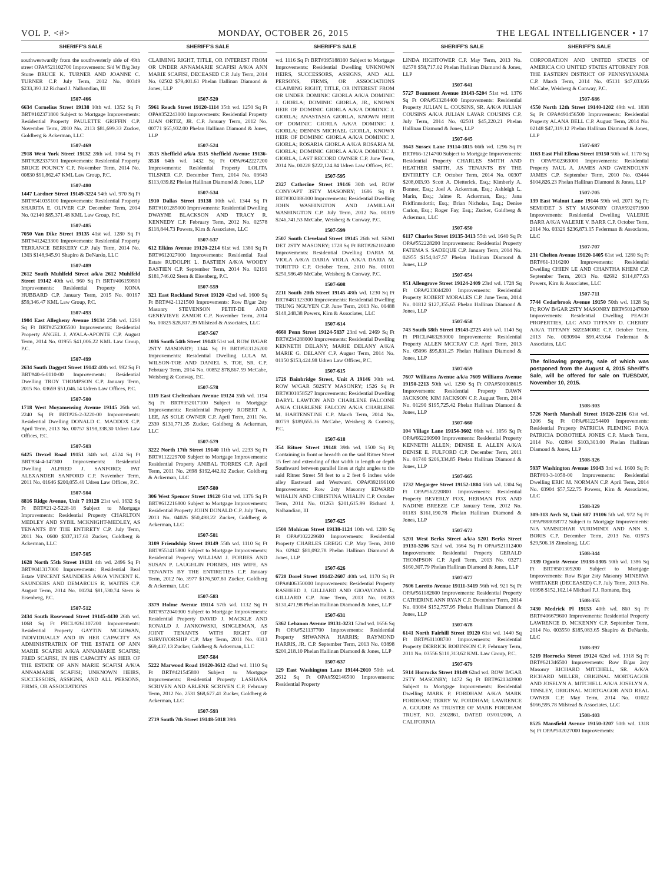VOL P. <#> MONDAY, OCTOBER 26, 2015 THE LEGAL INTELLIGENCER • 17
SHERIFF'S SALE SHERIFF'S SALE SHERIFF'S SALE SHERIFF'S SALE SHERIFF'S SALE
southwestwardly from the southwesterly side of 49th street OPA#521102700 Improvements: S/d W B/g 3sty Stone BRUCE K. TURNER AND JOANNE C. TURNER C.P. July Term, 2012 No. 00349 $233,393.12 Richard J. Nalbandian, III
1507-466
6634 Cornelius Street 19138 10th wd. 1352 Sq Ft BRT#102371800 Subject to Mortgage Improvements: Residential Property PAULETTE GRIFFIN C.P. November Term, 2010 No. 2113 $81,699.33 Zucker, Goldberg & Ackerman, LLC
1507-469
2918 West York Street 19132 28th wd. 1064 Sq Ft BRT#282337501 Improvements: Residential Property BRUCE POUNCY C.P. November Term, 2014 No. 00830 $91,862.47 KML Law Group, P.C.
1507-480
1447 Lardner Street 19149-3224 54th wd. 970 Sq Ft BRT#541035100 Improvements: Residential Property SHARITA E. OLIVER C.P. December Term, 2014 No. 02140 $85,371.48 KML Law Group, P.C.
1507-485
7050 Van Dike Street 19135 41st wd. 1280 Sq Ft BRT#412423300 Improvements: Residential Property TERRANCE BERKERY C.P. July Term, 2014 No. 1303 $148,945.91 Shapiro & DeNardo, LLC
1507-489
2612 South Muhlfeld Street a/k/a 2612 Muhlfeld Street 19142 40th wd. 960 Sq Ft BRT#406159800 Improvements: Residential Property KONA HUBBARD C.P. January Term, 2015 No. 00167 $59,346.47 KML Law Group, P.C.
1507-493
1904 East Allegheny Avenue 19134 25th wd. 1260 Sq Ft BRT#252305500 Improvements: Residential Property ANGEL J. AYALA-APONTE C.P. August Term, 2014 No. 01955 $41,006.22 KML Law Group, P.C.
1507-499
2634 South Daggett Street 19142 40th wd. 992 Sq Ft BRT#40-6-0110-00 Improvements: Residential Dwelling TROY THOMPSON C.P. January Term, 2015 No. 03659 $51,046.14 Udren Law Offices, P.C.
1507-500
1718 West Moyamensing Avenue 19145 26th wd. 2240 Sq Ft BRT#26-2-3220-00 Improvements: Residential Dwelling DONALD C. MADDOX C.P. April Term, 2013 No. 00757 $198,338.30 Udren Law Offices, P.C.
1507-503
6425 Drexel Road 19151 34th wd. 4524 Sq Ft BRT#34-4-147300 Improvements: Residential Dwelling ALFRED J. SANFORD; PAT ALEXANDER SANFORD C.P. November Term, 2011 No. 01646 $200,055.40 Udren Law Offices, P.C.
1507-504
8816 Ridge Avenue, Unit 7 19128 21st wd. 1632 Sq Ft BRT#21-2-5228-18 Subject to Mortgage Improvements: Residential Property CHARLTON MEDLEY AND SYBIL MCKNIGHT-MEDLEY, AS TENANTS BY THE ENTIRETY C.P. July Term, 2011 No. 0600 $337,317.61 Zucker, Goldberg & Ackerman, LLC
1507-505
1628 North 55th Street 19131 4th wd. 2496 Sq Ft BRT#041317000 Improvements: Residential Real Estate VINCENT SAUNDERS A/K/A VINCENT K. SAUNDERS AND DEMARCUS R. WAITES C.P. August Term, 2014 No. 00234 $81,530.74 Stern & Eisenberg, P.C.
1507-512
2434 South Rosewood Street 19145-4430 26th wd. 1068 Sq Ft PRCL#261107200 Improvements: Residential Property GAYTIN MCGOWAN, INDIVIDUALLY AND IN HER CAPACITY AS ADMINISTRATRIX OF THE ESTATE OF ANN MARIE SCAFISI A/K/A ANNAMARIE SCAFISI; FRED SCAFISI, IN HIS CAPACITY AS HEIR OF THE ESTATE OF ANN MARIE SCAFISI A/K/A ANNAMARIE SCAFISI; UNKNOWN HEIRS, SUCCESSORS, ASSIGNS, AND ALL PERSONS, FIRMS, OR ASSOCIATIONS
CLAIMING RIGHT, TITLE, OR INTEREST FROM OR UNDER ANNAMARIE SCAFISI A/K/A ANN MARIE SCAFISI, DECEASED C.P. July Term, 2014 No. 02502 $79,401.61 Phelan Hallinan Diamond & Jones, LLP
1507-520
5961 Reach Street 19120-1114 35th wd. 1250 Sq Ft OPA#352243000 Improvements: Residential Property JUAN ORTIZ, JR. C.P. January Term, 2012 No. 00771 $65,932.00 Phelan Hallinan Diamond & Jones, LLP
1507-524
3515 Sheffield a/k/a 3515 Sheffield Avenue 19136-3518 64th wd. 1432 Sq Ft OPA#642227200 Improvements: Residential Property LOLITA TILSNER C.P. December Term, 2014 No. 03643 $113,039.82 Phelan Hallinan Diamond & Jones, LLP
1507-534
1910 Dallas Street 19138 10th wd. 1344 Sq Ft BRT#101285000 Improvements: Residential Dwelling DWAYNE BLACKSON AND TRACY R. KENNEDY C.P. February Term, 2012 No. 02578 $118,844.73 Powers, Kirn & Associates, LLC
1507-537
612 Elkins Avenue 19120-2214 61st wd. 1380 Sq Ft BRT#612027000 Improvements: Residential Real Estate RUDOLPH L. BASTIEN A/K/A WOODY BASTIEN C.P. September Term, 2014 No. 02191 $181,746.02 Stern & Eisenberg, P.C.
1507-559
321 East Rockland Street 19120 42nd wd. 1600 Sq Ft BRT#42-1121500 Improvements: Row B/gar 2sty Masonry STEVENSON PETIT-DE AND GENEVIEVE ZAMOR C.P. November Term, 2014 No. 00825 $28,817.39 Milstead & Associates, LLC
1507-567
1036 South 54th Street 19143 51st wd. ROW B/GAR 2STY MASONRY; 1344 Sq Ft BRT#513126200 Improvements: Residential Dwelling LULA M. WILSON-TOE AND DANIEL S. TOE, SR. C.P. February Term, 2014 No. 00852 $78,867.59 McCabe, Weisberg & Conway, P.C.
1507-578
1119 East Cheltenham Avenue 19124 35th wd. 1194 Sq Ft BRT#352017100 Subject to Mortgage Improvements: Residential Property ROBERT A. LEE, AS SOLE OWNER C.P. April Term, 2011 No. 2339 $131,771.35 Zucker, Goldberg & Ackerman, LLC
1507-579
3222 North 17th Street 19140 11th wd. 2233 Sq Ft BRT#112229700 Subject to Mortgage Improvements: Residential Property ANIBAL TORRES C.P. April Term, 2011 No. 2698 $192,442.02 Zucker, Goldberg & Ackerman, LLC
1507-580
306 West Spencer Street 19120 61st wd. 1376 Sq Ft BRT#612216800 Subject to Mortgage Improvements: Residential Property JOHN DONALD C.P. July Term, 2013 No. 04026 $50,498.22 Zucker, Goldberg & Ackerman, LLC
1507-581
3109 Friendship Street 19149 55th wd. 1110 Sq Ft BRT#551415800 Subject to Mortgage Improvements: Residential Property WILLIAM J. FORBES AND SUSAN P. LAUGHLIN FORBES, HIS WIFE, AS TENANTS BY THE ENTIRETIES C.P. January Term, 2012 No. 3977 $176,507.80 Zucker, Goldberg & Ackerman, LLC
1507-583
3379 Holme Avenue 19114 57th wd. 1132 Sq Ft BRT#572040300 Subject to Mortgage Improvements: Residential Property DAVID J. MACKLE AND RONALD J. JANKOWSKI, SINGLEMAN, AS JOINT TENANTS WITH RIGHT OF SURVIVORSHIP C.P. May Term, 2011 No. 0313 $69,437.13 Zucker, Goldberg & Ackerman, LLC
1507-584
5222 Marwood Road 19120-3612 42nd wd. 1110 Sq Ft BRT#421545800 Subject to Mortgage Improvements: Residential Property LASHANA SCRIVEN AND ARLENE SCRIVEN C.P. February Term, 2012 No. 2531 $68,677.41 Zucker, Goldberg & Ackerman, LLC
1507-593
2719 South 7th Street 19148-5018 39th
wd. 1116 Sq Ft BRT#395188100 Subject to Mortgage Improvements: Residential Dwelling UNKNOWN HEIRS, SUCCESSORS, ASSIGNS, AND ALL PERSONS, FIRMS, OR ASSOCIATIONS CLAIMING RIGHT, TITLE, OR INTEREST FROM OR UNDER DOMINIC GIORLA A/K/A DOMINIC J. GIORLA; DOMINIC GIORLA, JR., KNOWN HEIR OF DOMINIC GIORLA A/K/A DOMINIC J. GIORLA; ANASTASIA GIORLA, KNOWN HEIR OF DOMINIC GIORLA A/K/A DOMINIC J. GIORLA; DENNIS MICHAEL GIORLA, KNOWN HEIR OF DOMINIC GIORLA A/K/A DOMINIC J. GIORLA; ROSARIA GIORLA A/K/A ROSARIA M. GIORLA; DOMINIC GIORLA A/K/A DOMINIC J. GIORLA, LAST RECORD OWNER C.P. June Term, 2014 No. 00228 $222,124.84 Udren Law Offices, P.C.
1507-595
2327 Catherine Street 19146 30th wd. ROW CONV/APT 3STY MASONRY; 1686 Sq Ft BRT#302086100 Improvements: Residential Dwelling JOHN WASHINGTON AND JAMILLAH WASHINGTON C.P. July Term, 2012 No. 00319 $246,741.53 McCabe, Weisberg & Conway, P.C.
1507-599
2507 South Cleveland Street 19145 26th wd. SEMI DET 2STY MASONRY; 1728 Sq Ft BRT#262102400 Improvements: Residential Dwelling DARIA M. VIOLA A/K/A DARIA VIOLA A/K/A DARIA M. TORITTO C.P. October Term, 2010 No. 00101 $250,986.49 McCabe, Weisberg & Conway, P.C.
1507-608
2211 South 20th Street 19145 48th wd. 1230 Sq Ft BRT#481323300 Improvements: Residential Dwelling TRUNG NGUYEN C.P. June Term, 2013 No. 00488 $148,248.38 Powers, Kirn & Associates, LLC
1507-614
4660 Penn Street 19124-5837 23rd wd. 2469 Sq Ft BRT#234288000 Improvements: Residential Dwelling KENNETH DELANY; MARIE DELANY A/K/A MARIE G. DELANY C.P. August Term, 2014 No. 01150 $153,424.98 Udren Law Offices, P.C.
1507-615
1726 Bainbridge Street, Unit A 19146 30th wd. ROW W/GAR 502STY MASONRY; 1526 Sq Ft BRT#301058527 Improvements: Residential Dwelling DARYL LAWTON AND CHARLENE FALCONE A/K/A CHARLENE FALCON A/K/A CHARLENE M. HARTENSTINE C.P. March Term, 2014 No. 00759 $189,655.36 McCabe, Weisberg & Conway, P.C.
1507-618
354 Ritner Street 19148 39th wd. 1500 Sq Ft; Containing in front or breadth on the said Ritner Street 15 feet and extending of that width in length or depth Southward between parallel lines at right angles to the said Ritner Street 58 feet to a 2 feet 6 inches wide alley Eastward and Westward. OPA#392196100 Improvements: Row 2sty Masonry EDWARD WHALIN AND CHRISTINA WHALIN C.P. October Term, 2014 No. 01263 $201,615.99 Richard J. Nalbandian, III
1507-625
1500 Mohican Street 19138-1124 10th wd. 1280 Sq Ft OPA#102229600 Improvements: Residential Property CHARLES GREGG C.P. May Term, 2010 No. 02942 $81,092.78 Phelan Hallinan Diamond & Jones, LLP
1507-626
6720 Dorel Street 19142-2607 40th wd. 1170 Sq Ft OPA#406350000 Improvements: Residential Property RASHEED J. GILLIARD AND GIOAVONDA L. GILLIARD C.P. June Term, 2013 No. 00283 $131,471.98 Phelan Hallinan Diamond & Jones, LLP
1507-631
5362 Lebanon Avenue 19131-3231 52nd wd. 1656 Sq Ft OPA#521137700 Improvements: Residential Property SHWANNA HARRIS; RAYMOND HARRIS, JR. C.P. September Term, 2013 No. 03898 $200,218.10 Phelan Hallinan Diamond & Jones, LLP
1507-637
129 East Washington Lane 19144-2010 59th wd. 2612 Sq Ft OPA#592146500 Improvements: Residential Property
LINDA HIGHTOWER C.P. May Term, 2013 No. 02578 $58,717.02 Phelan Hallinan Diamond & Jones, LLP
1507-641
5727 Beaumont Avenue 19143-5204 51st wd. 1376 Sq Ft OPA#513284400 Improvements: Residential Property JULIAN L. COUSINS, SR. A/K/A JULIAN COUSINS A/K/A JULIAN LAVAR COUSINS C.P. July Term, 2014 No. 02501 $45,220.21 Phelan Hallinan Diamond & Jones, LLP
1507-645
3643 Sussex Lane 19114-1815 66th wd. 1296 Sq Ft BRT#66-1214700 Subject to Mortgage Improvements: Residential Property CHARLES SMITH AND HEATHER SMITH, AS TENANTS BY THE ENTIRETY C.P. October Term, 2014 No. 00307 $208,003.93 Scott A. Dietterick, Esq.; Kimberly A. Bonner, Esq.; Joel A. Ackerman, Esq.; Ashleigh L. Marin, Esq.; Jaime R. Ackerman, Esq.; Jana Fridfinnsdottir, Esq.; Brian Nicholas, Esq.; Denise Carlon, Esq.; Roger Fay, Esq.; Zucker, Goldberg & Ackerman, LLC
1507-650
6117 Charles Street 19135-3413 55th wd. 1640 Sq Ft OPA#552228200 Improvements: Residential Property FATEMA S. SADEQUE C.P. January Term, 2014 No. 02955 $154,047.57 Phelan Hallinan Diamond & Jones, LLP
1507-654
951 Allengrove Street 19124-2409 23rd wd. 1728 Sq Ft OPA#233044200 Improvements: Residential Property ROBERT MORALES C.P. June Term, 2014 No. 01812 $127,355.65 Phelan Hallinan Diamond & Jones, LLP
1507-658
743 South 58th Street 19143-2725 46th wd. 1140 Sq Ft PRCL#463283000 Improvements: Residential Property ALLEN MCCRAY C.P. April Term, 2013 No. 05096 $95,831.25 Phelan Hallinan Diamond & Jones, LLP
1507-659
7607 Williams Avenue a/k/a 7609 Williams Avenue 19150-2213 50th wd. 1290 Sq Ft OPA#501008615 Improvements: Residential Property DAWN JACKSON; KIM JACKSON C.P. August Term, 2014 No. 01290 $195,725.42 Phelan Hallinan Diamond & Jones, LLP
1507-660
104 Village Lane 19154-3602 66th wd. 1056 Sq Ft OPA#662290900 Improvements: Residential Property KENNETH ALLEN; DENISE E. ALLEN A/K/A DENISE E. FULFORD C.P. December Term, 2011 No. 01740 $206,334.85 Phelan Hallinan Diamond & Jones, LLP
1507-665
1732 Megargee Street 19152-1804 56th wd. 1304 Sq Ft OPA#562220800 Improvements: Residential Property BEVERLY FOX, HERMAN FOX AND NADINE BREEZE C.P. January Term, 2012 No. 01183 $161,190.78 Phelan Hallinan Diamond & Jones, LLP
1507-672
5201 West Berks Street a/k/a 5201 Berks Street 19131-3206 52nd wd. 1664 Sq Ft OPA#521112400 Improvements: Residential Property GERALD THOMPSON C.P. April Term, 2013 No. 03271 $160,307.79 Phelan Hallinan Diamond & Jones, LLP
1507-677
7606 Loretto Avenue 19111-3419 56th wd. 921 Sq Ft OPA#561182600 Improvements: Residential Property CATHERINE ANN RYAN C.P. December Term, 2014 No. 03084 $152,757.95 Phelan Hallinan Diamond & Jones, LLP
1507-678
6141 North Fairhill Street 19120 61st wd. 1440 Sq Ft BRT#611108700 Improvements: Residential Property DERRICK ROBINSON C.P. February Term, 2011 No. 03556 $110,313.62 KML Law Group, P.C.
1507-679
5914 Horrocks Street 19149 62nd wd. ROW B/GAR 2STY MASONRY; 1472 Sq Ft BRT#621343900 Subject to Mortgage Improvements: Residential Dwelling MARK P. FORDHAM A/K/A MARK FORDHAM; TERRY W. FORDHAM; LAWRENCE A. GOUDIE AS TRUSTEE OF MARK FORDHAM TRUST, NO. 2502861, DATED 03/01/2006, A CALIFORNIA
CORPORATION AND UNITED STATES OF AMERICA C/O UNITED STATES ATTORNEY FOR THE EASTERN DISTRICT OF PENNSYLVANIA C.P. March Term, 2014 No. 05131 $47,033.66 McCabe, Weisberg & Conway, P.C.
1507-686
4550 North 12th Street 19140-1202 49th wd. 1838 Sq Ft OPA#491456500 Improvements: Residential Property ALANA BELL C.P. August Term, 2014 No. 02148 $47,319.12 Phelan Hallinan Diamond & Jones, LLP
1507-687
1163 East Phil Ellena Street 19150 50th wd. 1170 Sq Ft OPA#502363000 Improvements: Residential Property PAUL A. JAMES AND GWENDOLYN JAMES C.P. September Term, 2010 No. 03444 $104,826.23 Phelan Hallinan Diamond & Jones, LLP
1507-705
139 East Walnut Lane 19144 59th wd. 2071 Sq Ft; SEMI/DET 3 STY MASONRY OPA#592071900 Improvements: Residential Dwelling VALERIE BARR A/K/A VALERIE V. BARR C.P. October Term, 2014 No. 03329 $236,873.15 Federman & Associates, LLC
1507-707
231 Chelten Avenue 19120-1405 61st wd. 1280 Sq Ft BRT#61-1316200 Improvements: Residential Dwelling CHIEN LE AND CHANTHA KHEM C.P. September Term, 2013 No. 02692 $114,877.63 Powers, Kirn & Associates, LLC
1507-711
7744 Cedarbrook Avenue 19150 50th wd. 1128 Sq Ft; ROW B/GAR 2STY MASONRY BRT#501247600 Improvements: Residential Dwelling PEACH PROPERTIES, LLC AND TIFFANY D. CHERRY A/K/A TIFFANY SIZEMORE C.P. October Term, 2013 No. 0030904 $99,453.64 Federman & Associates, LLC
The following property, sale of which was postponed from the August 4, 2015 Sheriff's Sale, will be offered for sale on TUESDAY, November 10, 2015.
1508-303
5726 North Marshall Street 19120-2216 61st wd. 1206 Sq Ft OPA#612254400 Improvements: Residential Property PATRICIA FLEMING F/K/A PATRICIA DOROTHEA JONES C.P. March Term, 2014 No. 02894 $103,303.00 Phelan Hallinan Diamond & Jones, LLP
1508-326
5937 Washington Avenue 19143 3rd wd. 1600 Sq Ft BRT#03-3-1058-00 Improvements: Residential Dwelling ERIC M. NORMAN C.P. April Term, 2014 No. 03904 $57,522.75 Powers, Kirn & Associates, LLC
1508-329
309-313 Arch St, Unit 607 19106 5th wd. 972 Sq Ft OPA#888058772 Subject to Mortgage Improvements: N/A VAMSIDHAR VURIMINDI AND ANN S. BORIS C.P. December Term, 2013 No. 01973 $29,506.18 Zimolong, LLC
1508-344
7339 Ogontz Avenue 19138-1305 50th wd. 1386 Sq Ft BRT#501309200 Subject to Mortgage Improvements: Row B/gar 2sty Masonry MINERVA WHITAKER (DECEASED) C.P. July Term, 2013 No. 01998 $152,102.14 Michael F.J. Romano, Esq.
1508-355
7430 Medrick Pl 19153 40th wd. 860 Sq Ft BRT#406679600 Improvements: Residential Property LAWRENCE D. MCKENNY C.P. September Term, 2014 No. 003550 $185,083.65 Shapiro & DeNardo, LLC
1508-397
5219 Horrocks Street 19124 62nd wd. 1318 Sq Ft BRT#621346500 Improvements: Row B/gar 2sty Masonry RICHARD MITCHELL, SR. A/K/A RICHARD MILLER, ORIGINAL MORTGAGOR AND JOSELYN A. MITCHELL A/K/A JOSELYN A. TINSLEY, ORIGINAL MORTGAGOR AND REAL OWNER C.P. May Term, 2014 No. 01022 $166,595.78 Milstead & Associates, LLC
1508-403
8525 Mansfield Avenue 19150-3207 50th wd. 1318 Sq Ft OPA#502027000 Improvements: